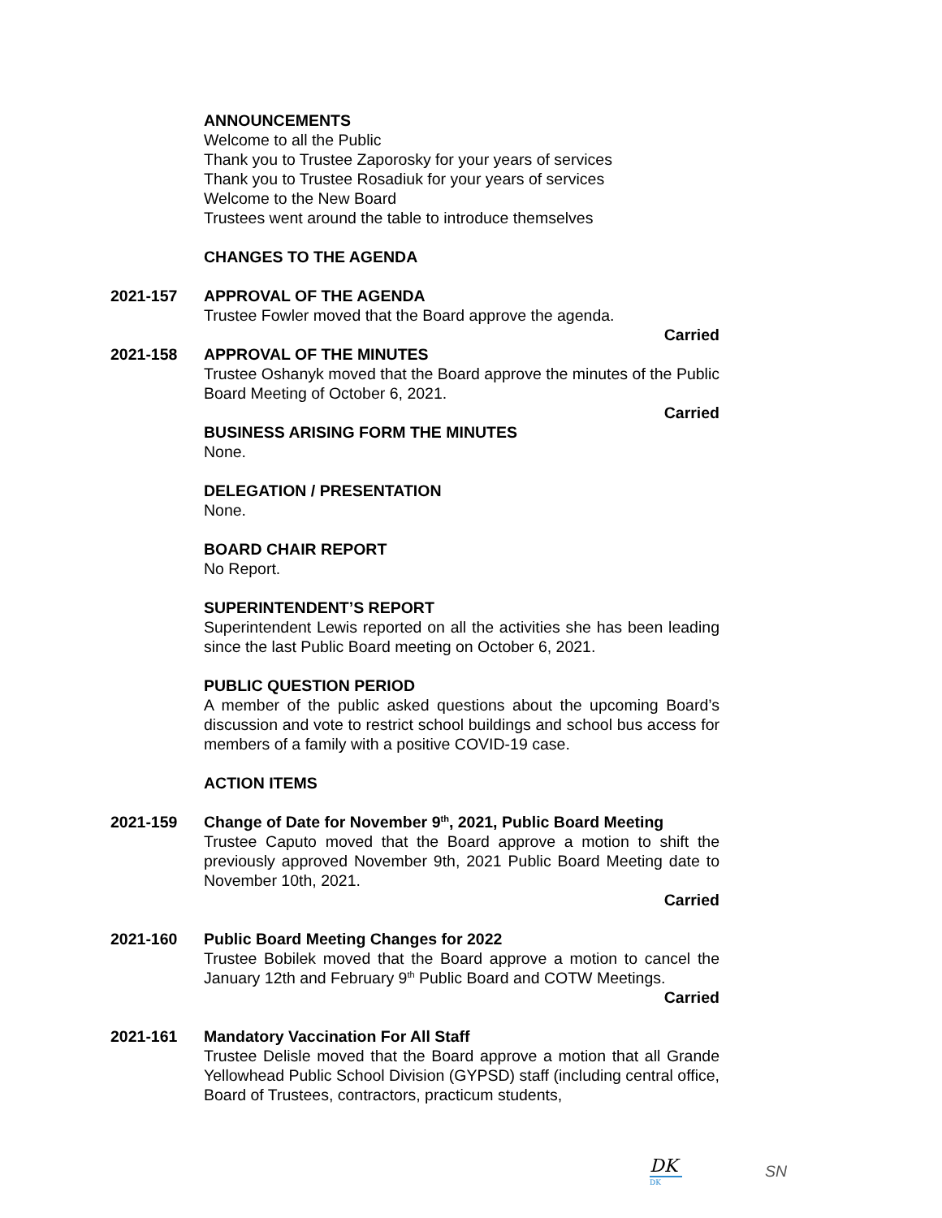ANNOUNCEMENTS
Welcome to all the Public
Thank you to Trustee Zaporosky for your years of services
Thank you to Trustee Rosadiuk for your years of services
Welcome to the New Board
Trustees went around the table to introduce themselves
CHANGES TO THE AGENDA
2021-157 APPROVAL OF THE AGENDA
Trustee Fowler moved that the Board approve the agenda.
Carried
2021-158 APPROVAL OF THE MINUTES
Trustee Oshanyk moved that the Board approve the minutes of the Public Board Meeting of October 6, 2021.
Carried
BUSINESS ARISING FORM THE MINUTES
None.
DELEGATION / PRESENTATION
None.
BOARD CHAIR REPORT
No Report.
SUPERINTENDENT’S REPORT
Superintendent Lewis reported on all the activities she has been leading since the last Public Board meeting on October 6, 2021.
PUBLIC QUESTION PERIOD
A member of the public asked questions about the upcoming Board’s discussion and vote to restrict school buildings and school bus access for members of a family with a positive COVID-19 case.
ACTION ITEMS
2021-159 Change of Date for November 9<sup>th</sup>, 2021, Public Board Meeting
Trustee Caputo moved that the Board approve a motion to shift the previously approved November 9th, 2021 Public Board Meeting date to November 10th, 2021.
Carried
2021-160 Public Board Meeting Changes for 2022
Trustee Bobilek moved that the Board approve a motion to cancel the January 12th and February 9<sup>th</sup> Public Board and COTW Meetings.
Carried
2021-161 Mandatory Vaccination For All Staff
Trustee Delisle moved that the Board approve a motion that all Grande Yellowhead Public School Division (GYPSD) staff (including central office, Board of Trustees, contractors, practicum students,
DK
DK
SN